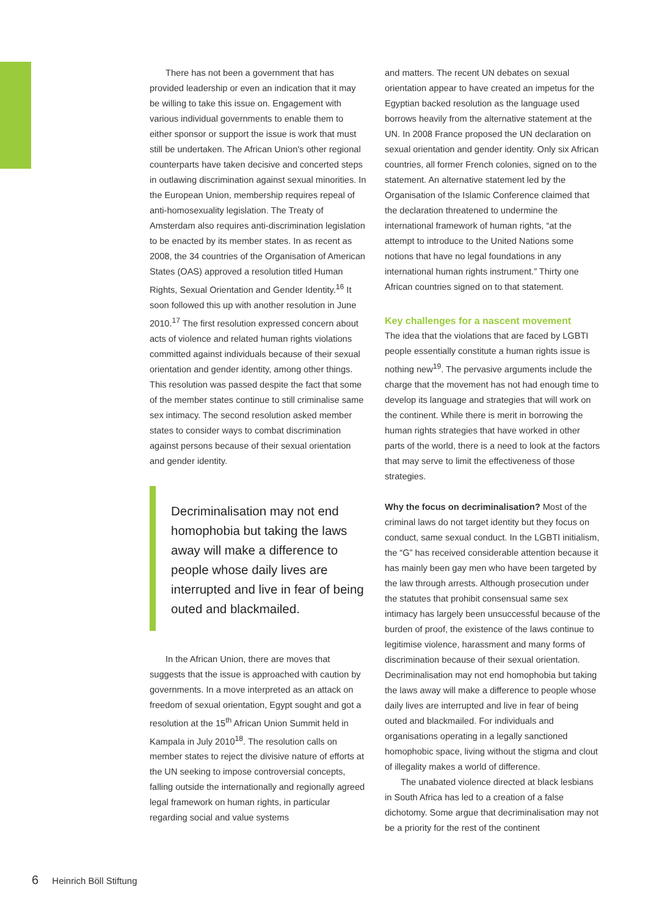There has not been a government that has provided leadership or even an indication that it may be willing to take this issue on. Engagement with various individual governments to enable them to either sponsor or support the issue is work that must still be undertaken. The African Union's other regional counterparts have taken decisive and concerted steps in outlawing discrimination against sexual minorities. In the European Union, membership requires repeal of anti-homosexuality legislation. The Treaty of Amsterdam also requires anti-discrimination legislation to be enacted by its member states. In as recent as 2008, the 34 countries of the Organisation of American States (OAS) approved a resolution titled Human Rights, Sexual Orientation and Gender Identity.<sup>16</sup> It soon followed this up with another resolution in June 2010.<sup>17</sup> The first resolution expressed concern about acts of violence and related human rights violations committed against individuals because of their sexual orientation and gender identity, among other things. This resolution was passed despite the fact that some of the member states continue to still criminalise same sex intimacy. The second resolution asked member states to consider ways to combat discrimination against persons because of their sexual orientation and gender identity.
Decriminalisation may not end homophobia but taking the laws away will make a difference to people whose daily lives are interrupted and live in fear of being outed and blackmailed.
In the African Union, there are moves that suggests that the issue is approached with caution by governments. In a move interpreted as an attack on freedom of sexual orientation, Egypt sought and got a resolution at the 15<sup>th</sup> African Union Summit held in Kampala in July 2010<sup>18</sup>. The resolution calls on member states to reject the divisive nature of efforts at the UN seeking to impose controversial concepts, falling outside the internationally and regionally agreed legal framework on human rights, in particular regarding social and value systems
and matters. The recent UN debates on sexual orientation appear to have created an impetus for the Egyptian backed resolution as the language used borrows heavily from the alternative statement at the UN. In 2008 France proposed the UN declaration on sexual orientation and gender identity. Only six African countries, all former French colonies, signed on to the statement. An alternative statement led by the Organisation of the Islamic Conference claimed that the declaration threatened to undermine the international framework of human rights, “at the attempt to introduce to the United Nations some notions that have no legal foundations in any international human rights instrument.” Thirty one African countries signed on to that statement.
Key challenges for a nascent movement
The idea that the violations that are faced by LGBTI people essentially constitute a human rights issue is nothing new<sup>19</sup>. The pervasive arguments include the charge that the movement has not had enough time to develop its language and strategies that will work on the continent. While there is merit in borrowing the human rights strategies that have worked in other parts of the world, there is a need to look at the factors that may serve to limit the effectiveness of those strategies.
Why the focus on decriminalisation? Most of the criminal laws do not target identity but they focus on conduct, same sexual conduct. In the LGBTI initialism, the “G” has received considerable attention because it has mainly been gay men who have been targeted by the law through arrests. Although prosecution under the statutes that prohibit consensual same sex intimacy has largely been unsuccessful because of the burden of proof, the existence of the laws continue to legitimise violence, harassment and many forms of discrimination because of their sexual orientation. Decriminalisation may not end homophobia but taking the laws away will make a difference to people whose daily lives are interrupted and live in fear of being outed and blackmailed. For individuals and organisations operating in a legally sanctioned homophobic space, living without the stigma and clout of illegality makes a world of difference.
The unabated violence directed at black lesbians in South Africa has led to a creation of a false dichotomy. Some argue that decriminalisation may not be a priority for the rest of the continent
6 Heinrich Böll Stiftung